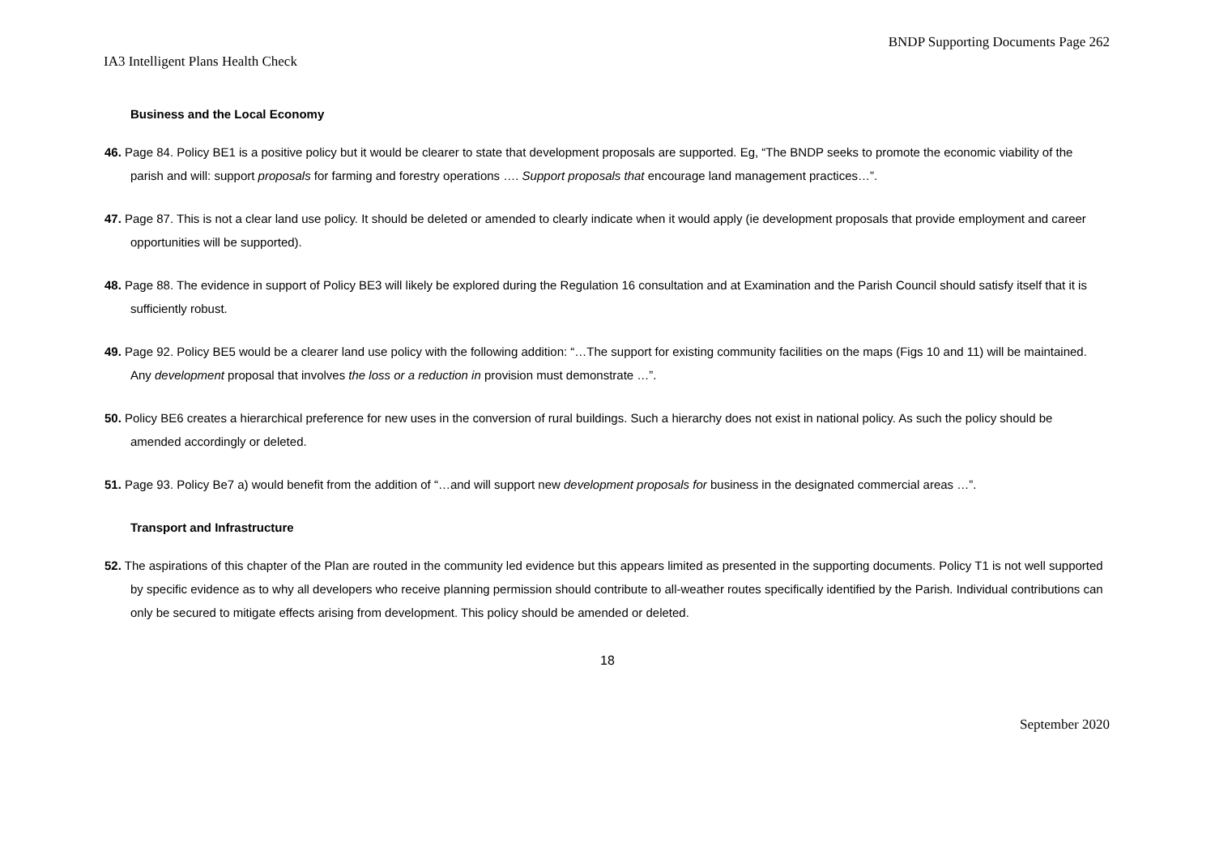BNDP Supporting Documents Page 262
IA3 Intelligent Plans Health Check
Business and the Local Economy
46. Page 84. Policy BE1 is a positive policy but it would be clearer to state that development proposals are supported. Eg, “The BNDP seeks to promote the economic viability of the parish and will: support proposals for farming and forestry operations …. Support proposals that encourage land management practices…”.
47. Page 87. This is not a clear land use policy. It should be deleted or amended to clearly indicate when it would apply (ie development proposals that provide employment and career opportunities will be supported).
48. Page 88. The evidence in support of Policy BE3 will likely be explored during the Regulation 16 consultation and at Examination and the Parish Council should satisfy itself that it is sufficiently robust.
49. Page 92. Policy BE5 would be a clearer land use policy with the following addition: “…The support for existing community facilities on the maps (Figs 10 and 11) will be maintained. Any development proposal that involves the loss or a reduction in provision must demonstrate …”.
50. Policy BE6 creates a hierarchical preference for new uses in the conversion of rural buildings. Such a hierarchy does not exist in national policy. As such the policy should be amended accordingly or deleted.
51. Page 93. Policy Be7 a) would benefit from the addition of “…and will support new development proposals for business in the designated commercial areas …”.
Transport and Infrastructure
52. The aspirations of this chapter of the Plan are routed in the community led evidence but this appears limited as presented in the supporting documents. Policy T1 is not well supported by specific evidence as to why all developers who receive planning permission should contribute to all-weather routes specifically identified by the Parish. Individual contributions can only be secured to mitigate effects arising from development. This policy should be amended or deleted.
18
September 2020